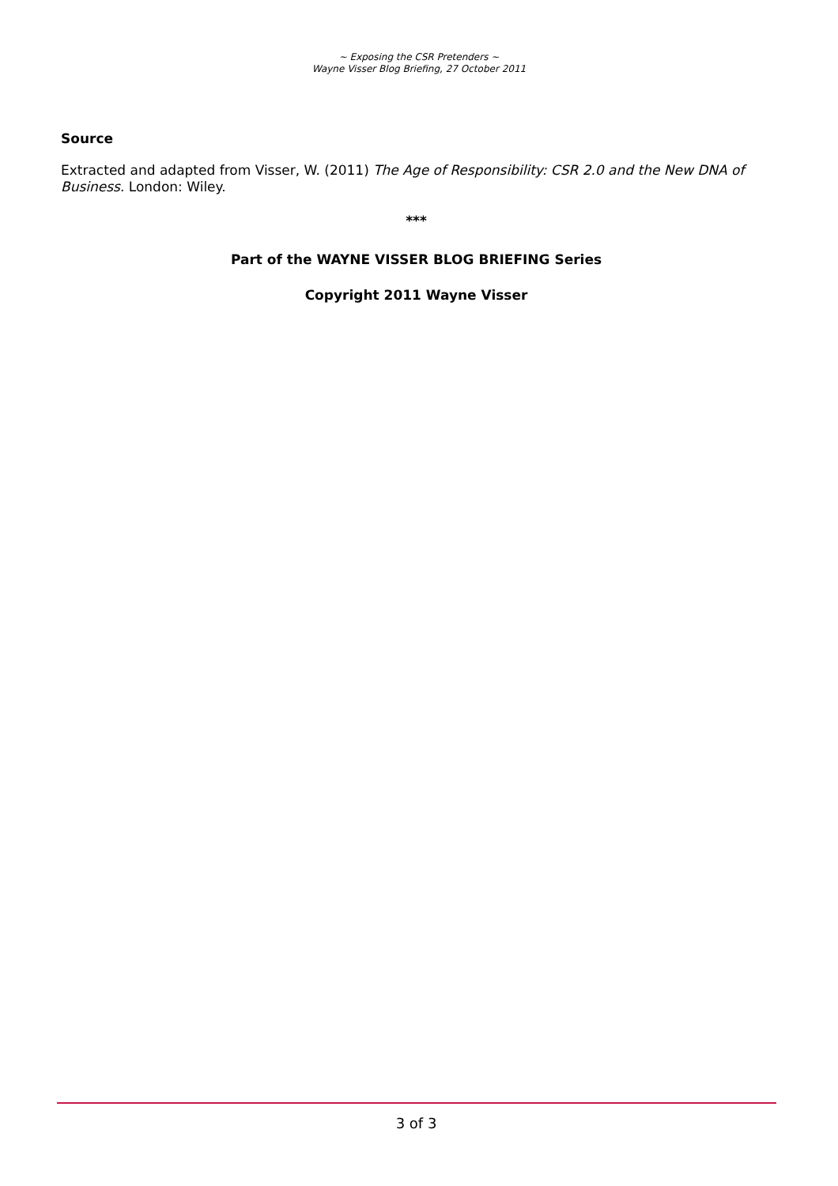~ Exposing the CSR Pretenders ~
Wayne Visser Blog Briefing, 27 October 2011
Source
Extracted and adapted from Visser, W. (2011) The Age of Responsibility: CSR 2.0 and the New DNA of Business. London: Wiley.
***
Part of the WAYNE VISSER BLOG BRIEFING Series
Copyright 2011 Wayne Visser
3 of 3